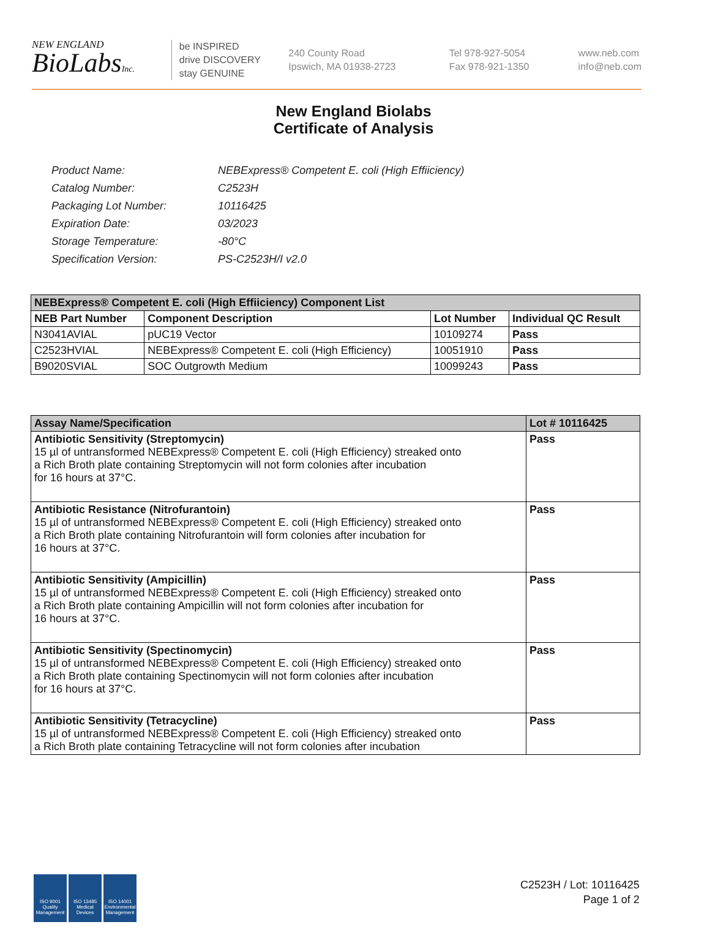NEW ENGLAND
BioLabsInc.
be INSPIRED
drive DISCOVERY
stay GENUINE
240 County Road
Ipswich, MA 01938-2723
Tel 978-927-5054
Fax 978-921-1350
www.neb.com
info@neb.com
New England Biolabs
Certificate of Analysis
| Product Name: | NEBExpress® Competent E. coli (High Effiiciency) |
| Catalog Number: | C2523H |
| Packaging Lot Number: | 10116425 |
| Expiration Date: | 03/2023 |
| Storage Temperature: | -80°C |
| Specification Version: | PS-C2523H/I v2.0 |
| NEBExpress® Competent E. coli (High Effiiciency) Component List | | | |
| --- | --- | --- | --- |
| NEB Part Number | Component Description | Lot Number | Individual QC Result |
| N3041AVIAL | pUC19 Vector | 10109274 | Pass |
| C2523HVIAL | NEBExpress® Competent E. coli (High Efficiency) | 10051910 | Pass |
| B9020SVIAL | SOC Outgrowth Medium | 10099243 | Pass |
| Assay Name/Specification | Lot # 10116425 |
| --- | --- |
| Antibiotic Sensitivity (Streptomycin) 15 µl of untransformed NEBExpress® Competent E. coli (High Efficiency) streaked onto a Rich Broth plate containing Streptomycin will not form colonies after incubation for 16 hours at 37°C. | Pass |
| Antibiotic Resistance (Nitrofurantoin) 15 µl of untransformed NEBExpress® Competent E. coli (High Efficiency) streaked onto a Rich Broth plate containing Nitrofurantoin will form colonies after incubation for 16 hours at 37°C. | Pass |
| Antibiotic Sensitivity (Ampicillin) 15 µl of untransformed NEBExpress® Competent E. coli (High Efficiency) streaked onto a Rich Broth plate containing Ampicillin will not form colonies after incubation for 16 hours at 37°C. | Pass |
| Antibiotic Sensitivity (Spectinomycin) 15 µl of untransformed NEBExpress® Competent E. coli (High Efficiency) streaked onto a Rich Broth plate containing Spectinomycin will not form colonies after incubation for 16 hours at 37°C. | Pass |
| Antibiotic Sensitivity (Tetracycline) 15 µl of untransformed NEBExpress® Competent E. coli (High Efficiency) streaked onto a Rich Broth plate containing Tetracycline will not form colonies after incubation | Pass |
ISO 9001
Quality Management
ISO 13485
Medical Devices
ISO 14001
Environmental Management
C2523H / Lot: 10116425
Page 1 of 2